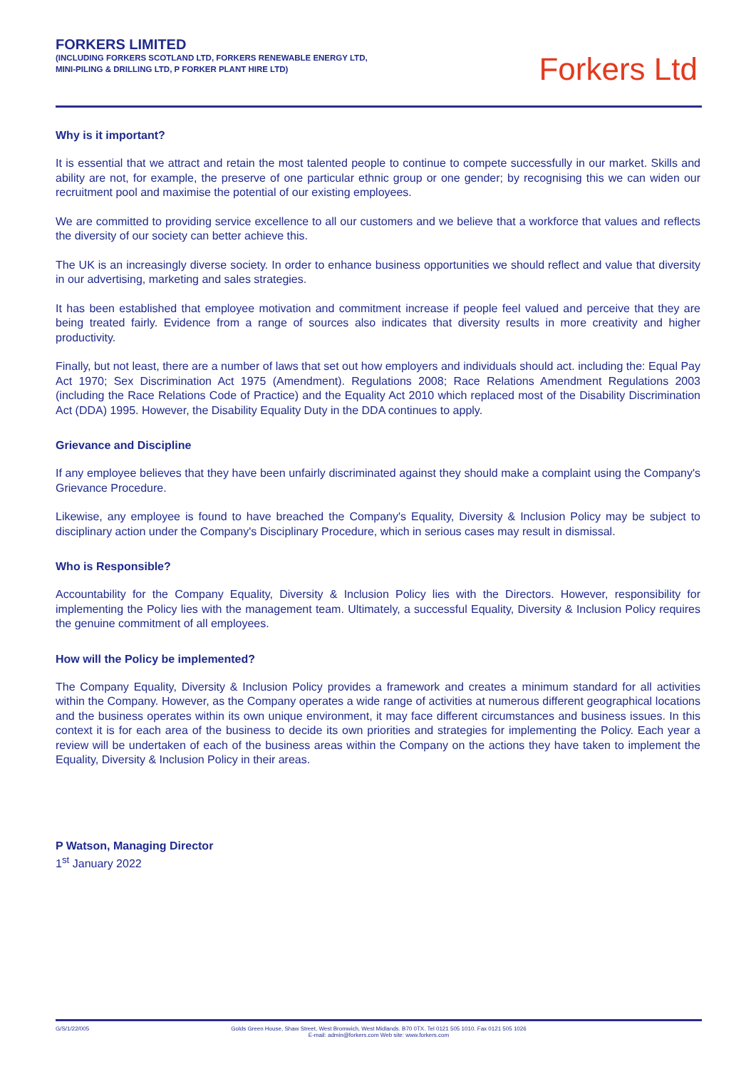FORKERS LIMITED
(INCLUDING FORKERS SCOTLAND LTD, FORKERS RENEWABLE ENERGY LTD,
MINI-PILING & DRILLING LTD, P FORKER PLANT HIRE LTD)
Forkers Ltd
Why is it important?
It is essential that we attract and retain the most talented people to continue to compete successfully in our market. Skills and ability are not, for example, the preserve of one particular ethnic group or one gender; by recognising this we can widen our recruitment pool and maximise the potential of our existing employees.
We are committed to providing service excellence to all our customers and we believe that a workforce that values and reflects the diversity of our society can better achieve this.
The UK is an increasingly diverse society. In order to enhance business opportunities we should reflect and value that diversity in our advertising, marketing and sales strategies.
It has been established that employee motivation and commitment increase if people feel valued and perceive that they are being treated fairly. Evidence from a range of sources also indicates that diversity results in more creativity and higher productivity.
Finally, but not least, there are a number of laws that set out how employers and individuals should act. including the: Equal Pay Act 1970; Sex Discrimination Act 1975 (Amendment). Regulations 2008; Race Relations Amendment Regulations 2003 (including the Race Relations Code of Practice) and the Equality Act 2010 which replaced most of the Disability Discrimination Act (DDA) 1995. However, the Disability Equality Duty in the DDA continues to apply.
Grievance and Discipline
If any employee believes that they have been unfairly discriminated against they should make a complaint using the Company's Grievance Procedure.
Likewise, any employee is found to have breached the Company's Equality, Diversity & Inclusion Policy may be subject to disciplinary action under the Company's Disciplinary Procedure, which in serious cases may result in dismissal.
Who is Responsible?
Accountability for the Company Equality, Diversity & Inclusion Policy lies with the Directors. However, responsibility for implementing the Policy lies with the management team. Ultimately, a successful Equality, Diversity & Inclusion Policy requires the genuine commitment of all employees.
How will the Policy be implemented?
The Company Equality, Diversity & Inclusion Policy provides a framework and creates a minimum standard for all activities within the Company. However, as the Company operates a wide range of activities at numerous different geographical locations and the business operates within its own unique environment, it may face different circumstances and business issues. In this context it is for each area of the business to decide its own priorities and strategies for implementing the Policy. Each year a review will be undertaken of each of the business areas within the Company on the actions they have taken to implement the Equality, Diversity & Inclusion Policy in their areas.
P Watson, Managing Director
1<sup>st</sup> January 2022
G/S/1/22/005 Golds Green House, Shaw Street, West Bromwich, West Midlands. B70 0TX. Tel 0121 505 1010. Fax 0121 505 1026
E-mail: admin@forkers.com Web site: www.forkers.com